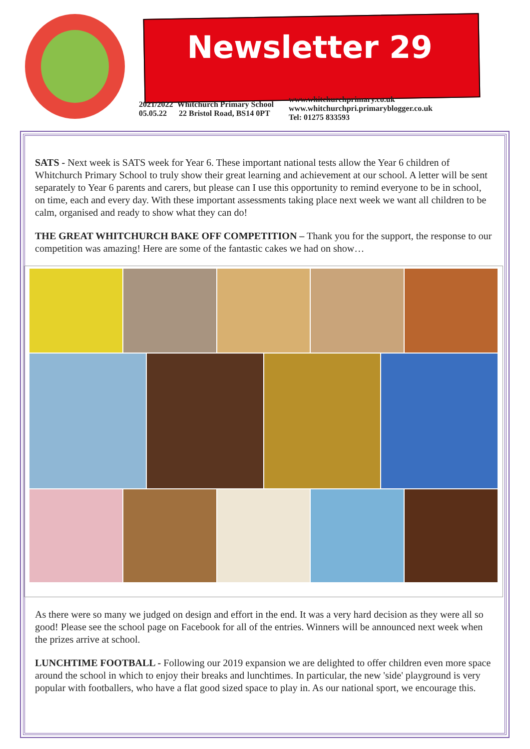Newsletter 29
2021/2022 Whitchurch Primary School
05.05.22 22 Bristol Road, BS14 0PT
www.whitchurchprimary.co.uk
www.whitchurchpri.primaryblogger.co.uk
Tel: 01275 833593
SATS - Next week is SATS week for Year 6. These important national tests allow the Year 6 children of Whitchurch Primary School to truly show their great learning and achievement at our school. A letter will be sent separately to Year 6 parents and carers, but please can I use this opportunity to remind everyone to be in school, on time, each and every day. With these important assessments taking place next week we want all children to be calm, organised and ready to show what they can do!
THE GREAT WHITCHURCH BAKE OFF COMPETITION – Thank you for the support, the response to our competition was amazing! Here are some of the fantastic cakes we had on show…
As there were so many we judged on design and effort in the end. It was a very hard decision as they were all so good! Please see the school page on Facebook for all of the entries. Winners will be announced next week when the prizes arrive at school.
LUNCHTIME FOOTBALL - Following our 2019 expansion we are delighted to offer children even more space around the school in which to enjoy their breaks and lunchtimes. In particular, the new 'side' playground is very popular with footballers, who have a flat good sized space to play in. As our national sport, we encourage this.